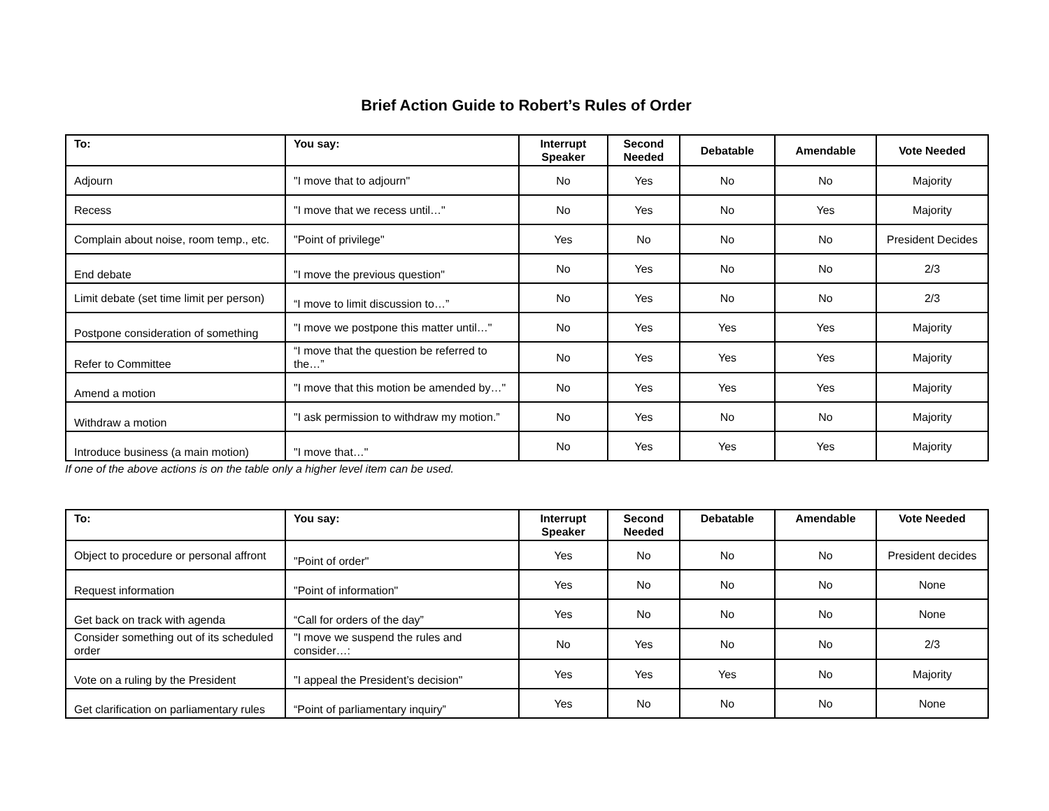Brief Action Guide to Robert’s Rules of Order
| To: | You say: | Interrupt Speaker | Second Needed | Debatable | Amendable | Vote Needed |
| --- | --- | --- | --- | --- | --- | --- |
| Adjourn | "I move that to adjourn" | No | Yes | No | No | Majority |
| Recess | "I move that we recess until…" | No | Yes | No | Yes | Majority |
| Complain about noise, room temp., etc. | "Point of privilege" | Yes | No | No | No | President Decides |
| End debate | "I move the previous question" | No | Yes | No | No | 2/3 |
| Limit debate (set time limit per person) | “I move to limit discussion to…” | No | Yes | No | No | 2/3 |
| Postpone consideration of something | "I move we postpone this matter until…" | No | Yes | Yes | Yes | Majority |
| Refer to Committee | “I move that the question be referred to the…” | No | Yes | Yes | Yes | Majority |
| Amend a motion | "I move that this motion be amended by…" | No | Yes | Yes | Yes | Majority |
| Withdraw a motion | "I ask permission to withdraw my motion.” | No | Yes | No | No | Majority |
| Introduce business (a main motion) | "I move that…" | No | Yes | Yes | Yes | Majority |
If one of the above actions is on the table only a higher level item can be used.
| To: | You say: | Interrupt Speaker | Second Needed | Debatable | Amendable | Vote Needed |
| --- | --- | --- | --- | --- | --- | --- |
| Object to procedure or personal affront | "Point of order" | Yes | No | No | No | President decides |
| Request information | "Point of information" | Yes | No | No | No | None |
| Get back on track with agenda | “Call for orders of the day” | Yes | No | No | No | None |
| Consider something out of its scheduled order | "I move we suspend the rules and consider…: | No | Yes | No | No | 2/3 |
| Vote on a ruling by the President | "I appeal the President’s decision" | Yes | Yes | Yes | No | Majority |
| Get clarification on parliamentary rules | “Point of parliamentary inquiry” | Yes | No | No | No | None |